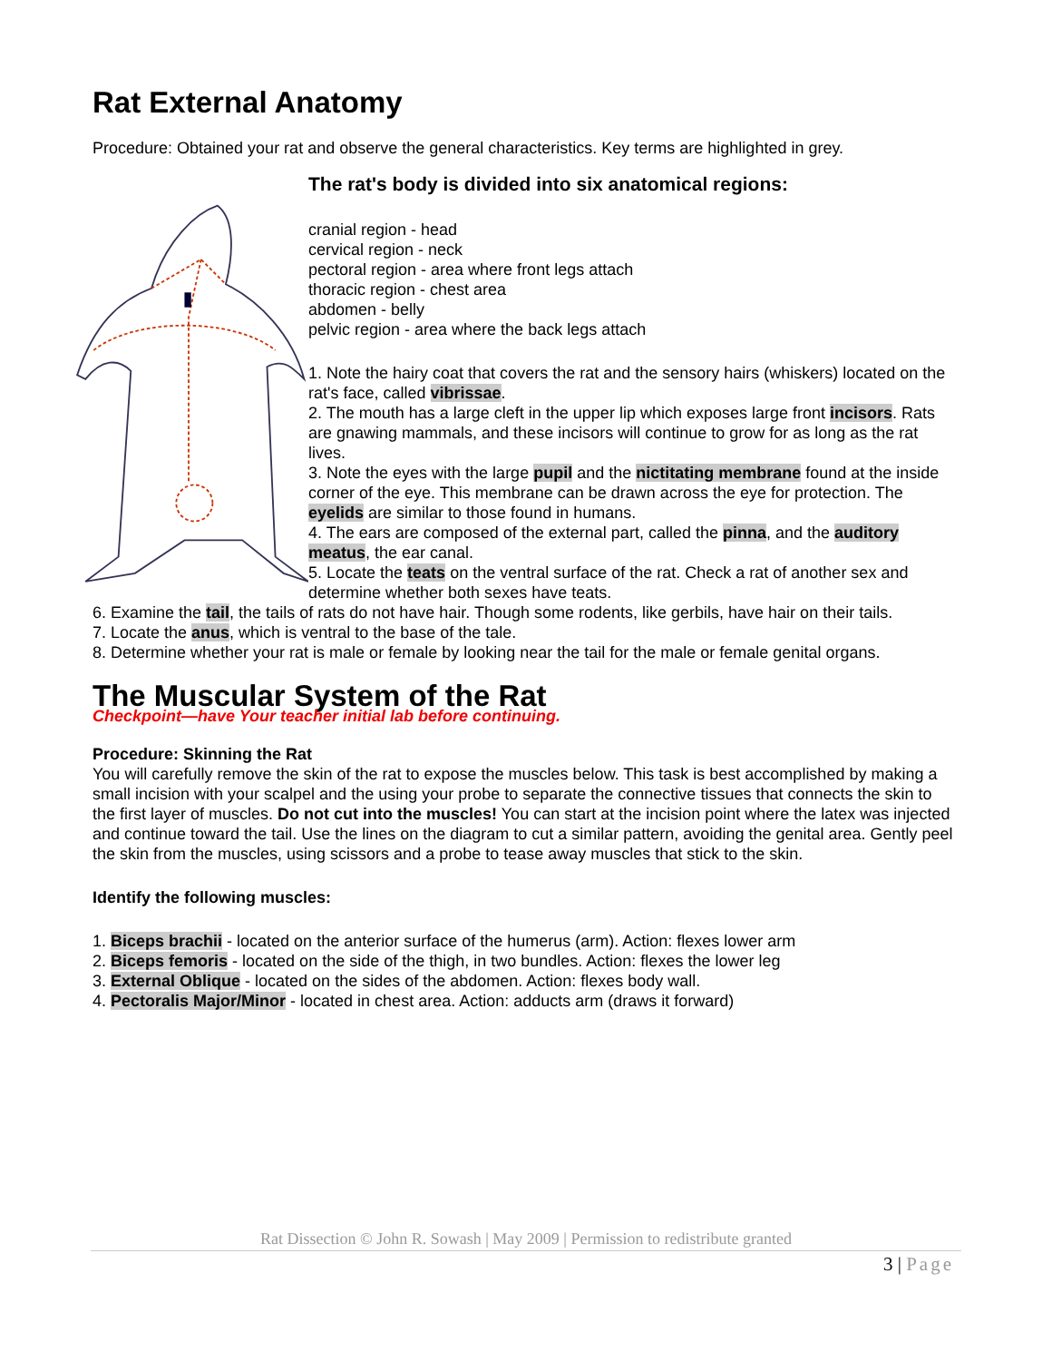Rat External Anatomy
Procedure: Obtained your rat and observe the general characteristics. Key terms are highlighted in grey.
The rat's body is divided into six anatomical regions:
cranial region - head
cervical region - neck
pectoral region - area where front legs attach
thoracic region - chest area
abdomen - belly
pelvic region - area where the back legs attach
1. Note the hairy coat that covers the rat and the sensory hairs (whiskers) located on the rat's face, called vibrissae.
2. The mouth has a large cleft in the upper lip which exposes large front incisors. Rats are gnawing mammals, and these incisors will continue to grow for as long as the rat lives.
3. Note the eyes with the large pupil and the nictitating membrane found at the inside corner of the eye. This membrane can be drawn across the eye for protection. The eyelids are similar to those found in humans.
4. The ears are composed of the external part, called the pinna, and the auditory meatus, the ear canal.
5. Locate the teats on the ventral surface of the rat. Check a rat of another sex and determine whether both sexes have teats.
6. Examine the tail, the tails of rats do not have hair. Though some rodents, like gerbils, have hair on their tails.
7. Locate the anus, which is ventral to the base of the tale.
8. Determine whether your rat is male or female by looking near the tail for the male or female genital organs.
The Muscular System of the Rat
Checkpoint—have Your teacher initial lab before continuing.
Procedure: Skinning the Rat
You will carefully remove the skin of the rat to expose the muscles below. This task is best accomplished by making a small incision with your scalpel and the using your probe to separate the connective tissues that connects the skin to the first layer of muscles. Do not cut into the muscles! You can start at the incision point where the latex was injected and continue toward the tail. Use the lines on the diagram to cut a similar pattern, avoiding the genital area. Gently peel the skin from the muscles, using scissors and a probe to tease away muscles that stick to the skin.
Identify the following muscles:
1. Biceps brachii - located on the anterior surface of the humerus (arm). Action: flexes lower arm
2. Biceps femoris - located on the side of the thigh, in two bundles. Action: flexes the lower leg
3. External Oblique - located on the sides of the abdomen. Action: flexes body wall.
4. Pectoralis Major/Minor - located in chest area. Action: adducts arm (draws it forward)
Rat Dissection © John R. Sowash | May 2009 | Permission to redistribute granted
3 | Page